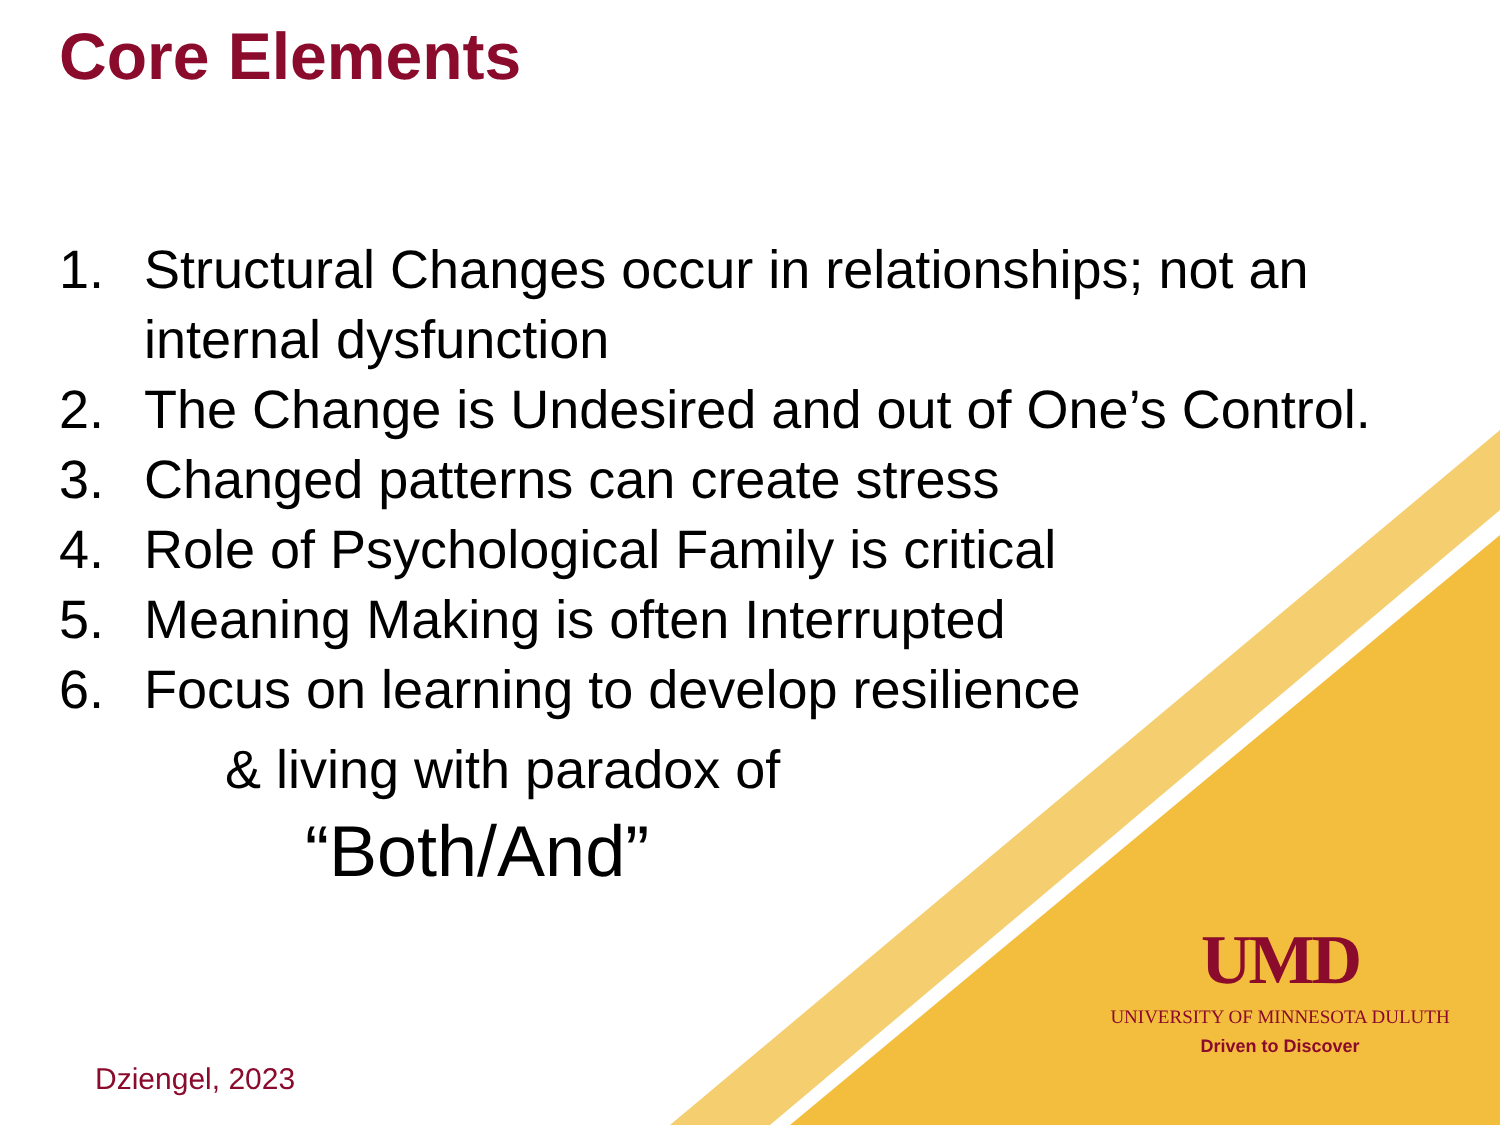Core Elements
1. Structural Changes occur in relationships; not an internal dysfunction
2. The Change is Undesired and out of One’s Control.
3. Changed patterns can create stress
4. Role of Psychological Family is critical
5. Meaning Making is often Interrupted
6. Focus on learning to develop resilience
& living with paradox of
“Both/And”
UMD
UNIVERSITY OF MINNESOTA DULUTH
Driven to Discover
Dziengel, 2023